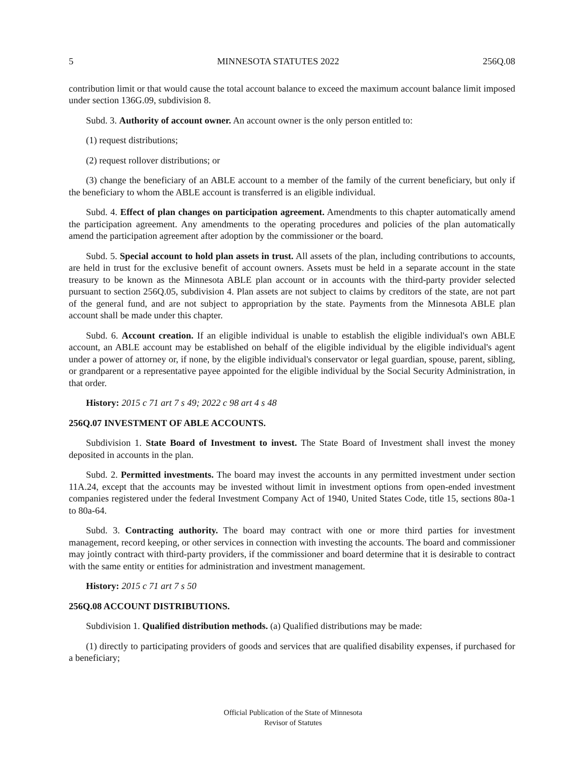5 MINNESOTA STATUTES 2022 256Q.08
contribution limit or that would cause the total account balance to exceed the maximum account balance limit imposed under section 136G.09, subdivision 8.
Subd. 3. Authority of account owner. An account owner is the only person entitled to:
(1) request distributions;
(2) request rollover distributions; or
(3) change the beneficiary of an ABLE account to a member of the family of the current beneficiary, but only if the beneficiary to whom the ABLE account is transferred is an eligible individual.
Subd. 4. Effect of plan changes on participation agreement. Amendments to this chapter automatically amend the participation agreement. Any amendments to the operating procedures and policies of the plan automatically amend the participation agreement after adoption by the commissioner or the board.
Subd. 5. Special account to hold plan assets in trust. All assets of the plan, including contributions to accounts, are held in trust for the exclusive benefit of account owners. Assets must be held in a separate account in the state treasury to be known as the Minnesota ABLE plan account or in accounts with the third-party provider selected pursuant to section 256Q.05, subdivision 4. Plan assets are not subject to claims by creditors of the state, are not part of the general fund, and are not subject to appropriation by the state. Payments from the Minnesota ABLE plan account shall be made under this chapter.
Subd. 6. Account creation. If an eligible individual is unable to establish the eligible individual's own ABLE account, an ABLE account may be established on behalf of the eligible individual by the eligible individual's agent under a power of attorney or, if none, by the eligible individual's conservator or legal guardian, spouse, parent, sibling, or grandparent or a representative payee appointed for the eligible individual by the Social Security Administration, in that order.
History: 2015 c 71 art 7 s 49; 2022 c 98 art 4 s 48
256Q.07 INVESTMENT OF ABLE ACCOUNTS.
Subdivision 1. State Board of Investment to invest. The State Board of Investment shall invest the money deposited in accounts in the plan.
Subd. 2. Permitted investments. The board may invest the accounts in any permitted investment under section 11A.24, except that the accounts may be invested without limit in investment options from open-ended investment companies registered under the federal Investment Company Act of 1940, United States Code, title 15, sections 80a-1 to 80a-64.
Subd. 3. Contracting authority. The board may contract with one or more third parties for investment management, record keeping, or other services in connection with investing the accounts. The board and commissioner may jointly contract with third-party providers, if the commissioner and board determine that it is desirable to contract with the same entity or entities for administration and investment management.
History: 2015 c 71 art 7 s 50
256Q.08 ACCOUNT DISTRIBUTIONS.
Subdivision 1. Qualified distribution methods. (a) Qualified distributions may be made:
(1) directly to participating providers of goods and services that are qualified disability expenses, if purchased for a beneficiary;
Official Publication of the State of Minnesota
Revisor of Statutes